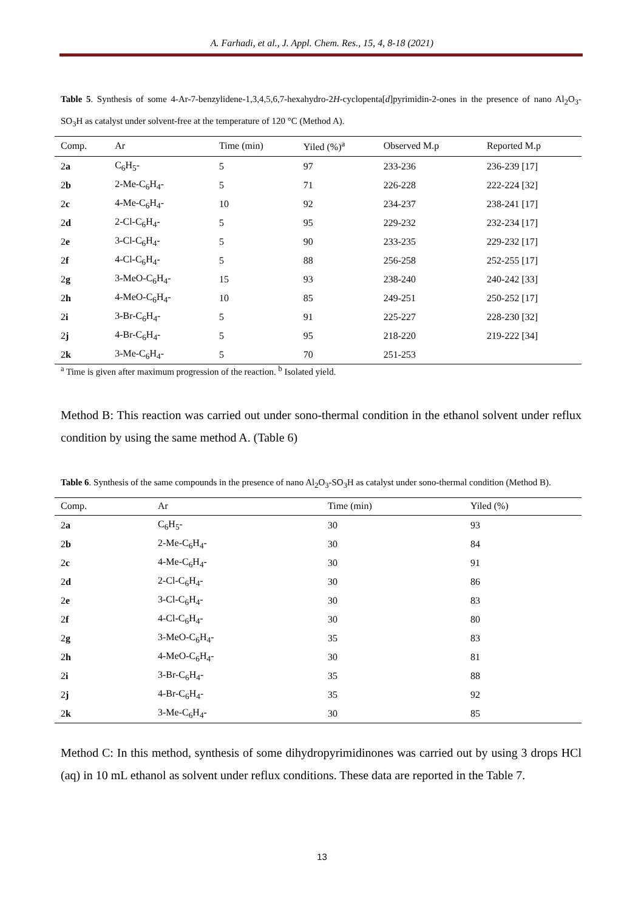A. Farhadi, et al., J. Appl. Chem. Res., 15, 4, 8-18 (2021)
Table 5. Synthesis of some 4-Ar-7-benzylidene-1,3,4,5,6,7-hexahydro-2H-cyclopenta[d]pyrimidin-2-ones in the presence of nano Al<sub>2</sub>O<sub>3</sub>-SO<sub>3</sub>H as catalyst under solvent-free at the temperature of 120 °C (Method A).
| Comp. | Ar | Time (min) | Yiled (%)<sup>a</sup> | Observed M.p | Reported M.p |
| --- | --- | --- | --- | --- | --- |
| 2 a | C<sub>6</sub>H<sub>5</sub>- | 5 | 97 | 233-236 | 236-239 [17] |
| 2 b | 2-Me-C<sub>6</sub>H<sub>4</sub>- | 5 | 71 | 226-228 | 222-224 [32] |
| 2 c | 4-Me-C<sub>6</sub>H<sub>4</sub>- | 10 | 92 | 234-237 | 238-241 [17] |
| 2 d | 2-Cl-C<sub>6</sub>H<sub>4</sub>- | 5 | 95 | 229-232 | 232-234 [17] |
| 2 e | 3-Cl-C<sub>6</sub>H<sub>4</sub>- | 5 | 90 | 233-235 | 229-232 [17] |
| 2 f | 4-Cl-C<sub>6</sub>H<sub>4</sub>- | 5 | 88 | 256-258 | 252-255 [17] |
| 2 g | 3-MeO-C<sub>6</sub>H<sub>4</sub>- | 15 | 93 | 238-240 | 240-242 [33] |
| 2 h | 4-MeO-C<sub>6</sub>H<sub>4</sub>- | 10 | 85 | 249-251 | 250-252 [17] |
| 2 i | 3-Br-C<sub>6</sub>H<sub>4</sub>- | 5 | 91 | 225-227 | 228-230 [32] |
| 2 j | 4-Br-C<sub>6</sub>H<sub>4</sub>- | 5 | 95 | 218-220 | 219-222 [34] |
| 2 k | 3-Me-C<sub>6</sub>H<sub>4</sub>- | 5 | 70 | 251-253 | |
<sup>a</sup> Time is given after maximum progression of the reaction. <sup>b</sup> Isolated yield.
Method B: This reaction was carried out under sono-thermal condition in the ethanol solvent under reflux condition by using the same method A. (Table 6)
Table 6. Synthesis of the same compounds in the presence of nano Al<sub>2</sub>O<sub>3</sub>-SO<sub>3</sub>H as catalyst under sono-thermal condition (Method B).
| Comp. | Ar | Time (min) | Yiled (%) |
| --- | --- | --- | --- |
| 2 a | C<sub>6</sub>H<sub>5</sub>- | 30 | 93 |
| 2 b | 2-Me-C<sub>6</sub>H<sub>4</sub>- | 30 | 84 |
| 2 c | 4-Me-C<sub>6</sub>H<sub>4</sub>- | 30 | 91 |
| 2 d | 2-Cl-C<sub>6</sub>H<sub>4</sub>- | 30 | 86 |
| 2 e | 3-Cl-C<sub>6</sub>H<sub>4</sub>- | 30 | 83 |
| 2 f | 4-Cl-C<sub>6</sub>H<sub>4</sub>- | 30 | 80 |
| 2 g | 3-MeO-C<sub>6</sub>H<sub>4</sub>- | 35 | 83 |
| 2 h | 4-MeO-C<sub>6</sub>H<sub>4</sub>- | 30 | 81 |
| 2 i | 3-Br-C<sub>6</sub>H<sub>4</sub>- | 35 | 88 |
| 2 j | 4-Br-C<sub>6</sub>H<sub>4</sub>- | 35 | 92 |
| 2 k | 3-Me-C<sub>6</sub>H<sub>4</sub>- | 30 | 85 |
Method C: In this method, synthesis of some dihydropyrimidinones was carried out by using 3 drops HCl (aq) in 10 mL ethanol as solvent under reflux conditions. These data are reported in the Table 7.
13